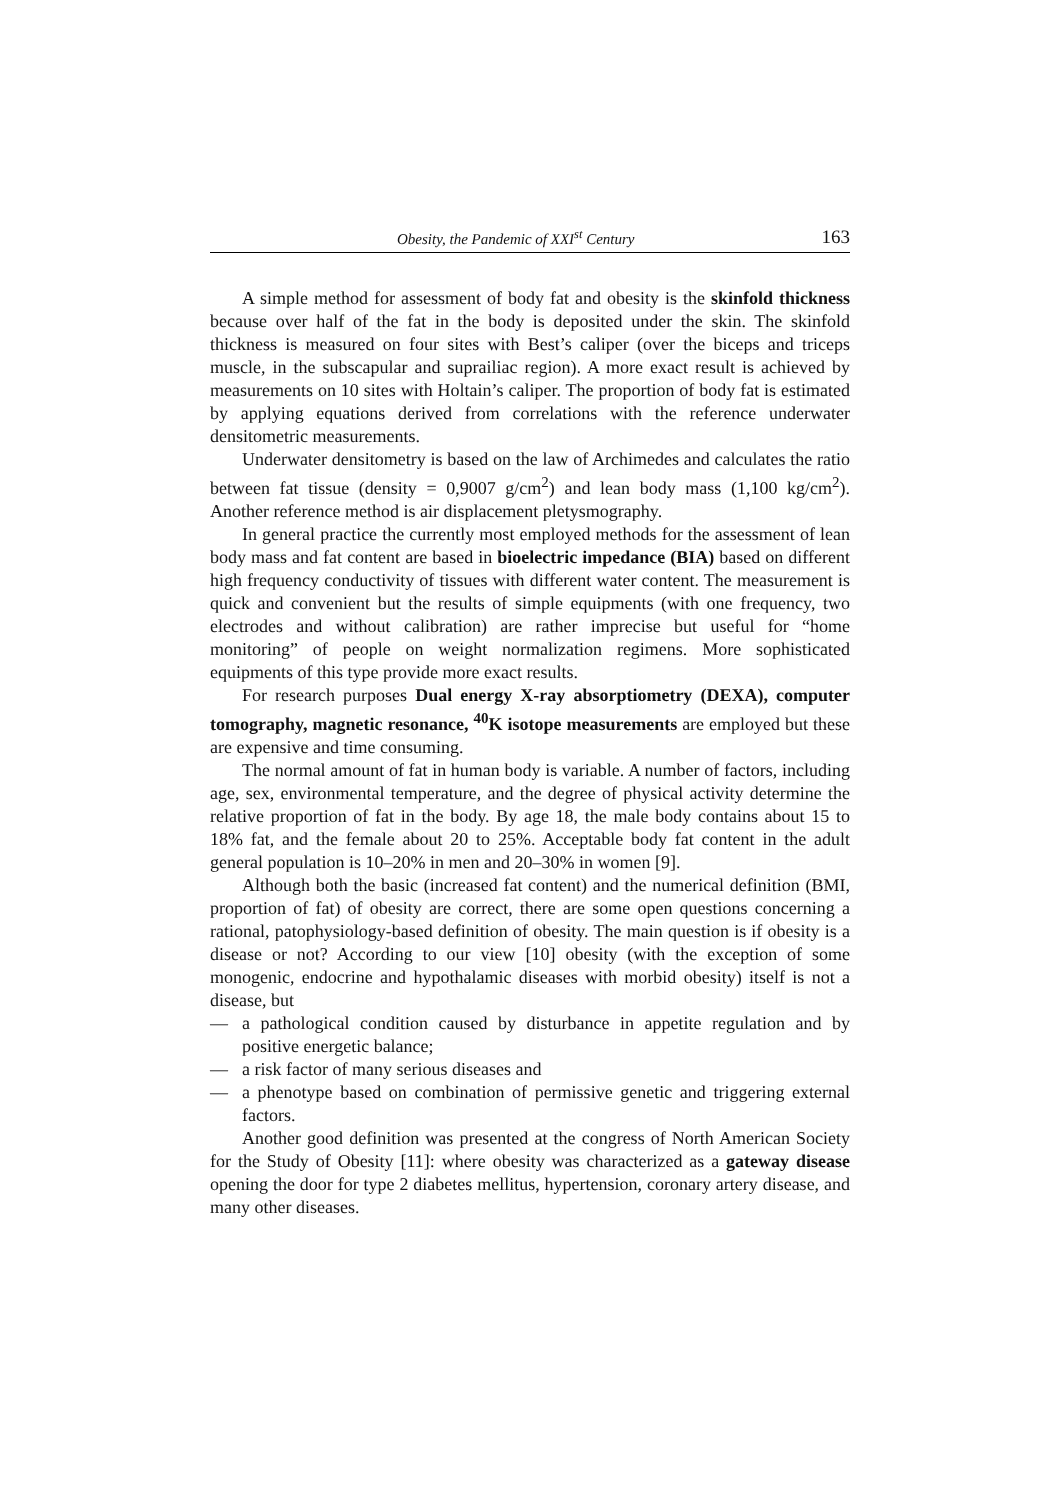Obesity, the Pandemic of XXI<sup>st</sup> Century 163
A simple method for assessment of body fat and obesity is the skinfold thickness because over half of the fat in the body is deposited under the skin. The skinfold thickness is measured on four sites with Best’s caliper (over the biceps and triceps muscle, in the subscapular and suprailiac region). A more exact result is achieved by measurements on 10 sites with Holtain’s caliper. The proportion of body fat is estimated by applying equations derived from correlations with the reference underwater densitometric measurements.
Underwater densitometry is based on the law of Archimedes and calculates the ratio between fat tissue (density = 0,9007 g/cm<sup>2</sup>) and lean body mass (1,100 kg/cm<sup>2</sup>). Another reference method is air displacement pletysmography.
In general practice the currently most employed methods for the assessment of lean body mass and fat content are based in bioelectric impedance (BIA) based on different high frequency conductivity of tissues with different water content. The measurement is quick and convenient but the results of simple equipments (with one frequency, two electrodes and without calibration) are rather imprecise but useful for “home monitoring” of people on weight normalization regimens. More sophisticated equipments of this type provide more exact results.
For research purposes Dual energy X-ray absorptiometry (DEXA), computer tomography, magnetic resonance, <sup>40</sup>K isotope measurements are employed but these are expensive and time consuming.
The normal amount of fat in human body is variable. A number of factors, including age, sex, environmental temperature, and the degree of physical activity determine the relative proportion of fat in the body. By age 18, the male body contains about 15 to 18% fat, and the female about 20 to 25%. Acceptable body fat content in the adult general population is 10–20% in men and 20–30% in women [9].
Although both the basic (increased fat content) and the numerical definition (BMI, proportion of fat) of obesity are correct, there are some open questions concerning a rational, patophysiology-based definition of obesity. The main question is if obesity is a disease or not? According to our view [10] obesity (with the exception of some monogenic, endocrine and hypothalamic diseases with morbid obesity) itself is not a disease, but
— a pathological condition caused by disturbance in appetite regulation and by positive energetic balance;
— a risk factor of many serious diseases and
— a phenotype based on combination of permissive genetic and triggering external factors.
Another good definition was presented at the congress of North American Society for the Study of Obesity [11]: where obesity was characterized as a gateway disease opening the door for type 2 diabetes mellitus, hypertension, coronary artery disease, and many other diseases.